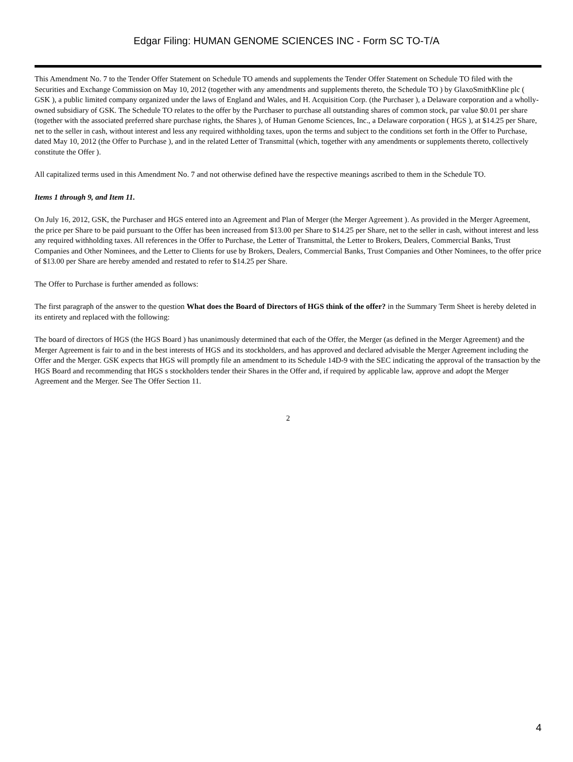Edgar Filing: HUMAN GENOME SCIENCES INC - Form SC TO-T/A
This Amendment No. 7 to the Tender Offer Statement on Schedule TO amends and supplements the Tender Offer Statement on Schedule TO filed with the Securities and Exchange Commission on May 10, 2012 (together with any amendments and supplements thereto, the Schedule TO ) by GlaxoSmithKline plc ( GSK ), a public limited company organized under the laws of England and Wales, and H. Acquisition Corp. (the Purchaser ), a Delaware corporation and a wholly-owned subsidiary of GSK. The Schedule TO relates to the offer by the Purchaser to purchase all outstanding shares of common stock, par value $0.01 per share (together with the associated preferred share purchase rights, the Shares ), of Human Genome Sciences, Inc., a Delaware corporation ( HGS ), at $14.25 per Share, net to the seller in cash, without interest and less any required withholding taxes, upon the terms and subject to the conditions set forth in the Offer to Purchase, dated May 10, 2012 (the Offer to Purchase ), and in the related Letter of Transmittal (which, together with any amendments or supplements thereto, collectively constitute the Offer ).
All capitalized terms used in this Amendment No. 7 and not otherwise defined have the respective meanings ascribed to them in the Schedule TO.
Items 1 through 9, and Item 11.
On July 16, 2012, GSK, the Purchaser and HGS entered into an Agreement and Plan of Merger (the Merger Agreement ). As provided in the Merger Agreement, the price per Share to be paid pursuant to the Offer has been increased from $13.00 per Share to $14.25 per Share, net to the seller in cash, without interest and less any required withholding taxes. All references in the Offer to Purchase, the Letter of Transmittal, the Letter to Brokers, Dealers, Commercial Banks, Trust Companies and Other Nominees, and the Letter to Clients for use by Brokers, Dealers, Commercial Banks, Trust Companies and Other Nominees, to the offer price of $13.00 per Share are hereby amended and restated to refer to $14.25 per Share.
The Offer to Purchase is further amended as follows:
The first paragraph of the answer to the question What does the Board of Directors of HGS think of the offer? in the Summary Term Sheet is hereby deleted in its entirety and replaced with the following:
The board of directors of HGS (the HGS Board ) has unanimously determined that each of the Offer, the Merger (as defined in the Merger Agreement) and the Merger Agreement is fair to and in the best interests of HGS and its stockholders, and has approved and declared advisable the Merger Agreement including the Offer and the Merger. GSK expects that HGS will promptly file an amendment to its Schedule 14D-9 with the SEC indicating the approval of the transaction by the HGS Board and recommending that HGS s stockholders tender their Shares in the Offer and, if required by applicable law, approve and adopt the Merger Agreement and the Merger. See The Offer Section 11.
2
4